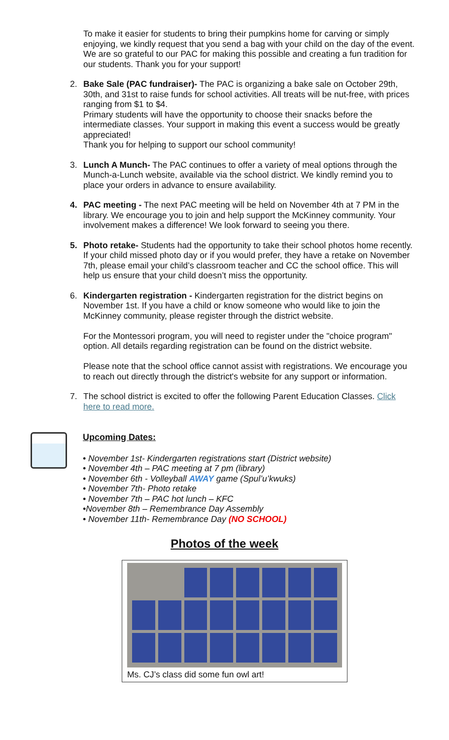To make it easier for students to bring their pumpkins home for carving or simply enjoying, we kindly request that you send a bag with your child on the day of the event.
We are so grateful to our PAC for making this possible and creating a fun tradition for our students. Thank you for your support!
2. Bake Sale (PAC fundraiser)- The PAC is organizing a bake sale on October 29th, 30th, and 31st to raise funds for school activities. All treats will be nut-free, with prices ranging from $1 to $4.
Primary students will have the opportunity to choose their snacks before the intermediate classes. Your support in making this event a success would be greatly appreciated!
Thank you for helping to support our school community!
3. Lunch A Munch- The PAC continues to offer a variety of meal options through the Munch-a-Lunch website, available via the school district. We kindly remind you to place your orders in advance to ensure availability.
4. PAC meeting - The next PAC meeting will be held on November 4th at 7 PM in the library. We encourage you to join and help support the McKinney community. Your involvement makes a difference! We look forward to seeing you there.
5. Photo retake- Students had the opportunity to take their school photos home recently. If your child missed photo day or if you would prefer, they have a retake on November 7th, please email your child’s classroom teacher and CC the school office. This will help us ensure that your child doesn’t miss the opportunity.
6. Kindergarten registration - Kindergarten registration for the district begins on November 1st. If you have a child or know someone who would like to join the McKinney community, please register through the district website.
For the Montessori program, you will need to register under the "choice program" option. All details regarding registration can be found on the district website.
Please note that the school office cannot assist with registrations. We encourage you to reach out directly through the district's website for any support or information.
7. The school district is excited to offer the following Parent Education Classes. Click here to read more.
Upcoming Dates:
• November 1st- Kindergarten registrations start (District website)
• November 4th – PAC meeting at 7 pm (library)
• November 6th - Volleyball AWAY game (Spul’u’kwuks)
• November 7th- Photo retake
• November 7th – PAC hot lunch – KFC
•November 8th – Remembrance Day Assembly
• November 11th- Remembrance Day (NO SCHOOL)
Photos of the week
Ms. CJ’s class did some fun owl art!